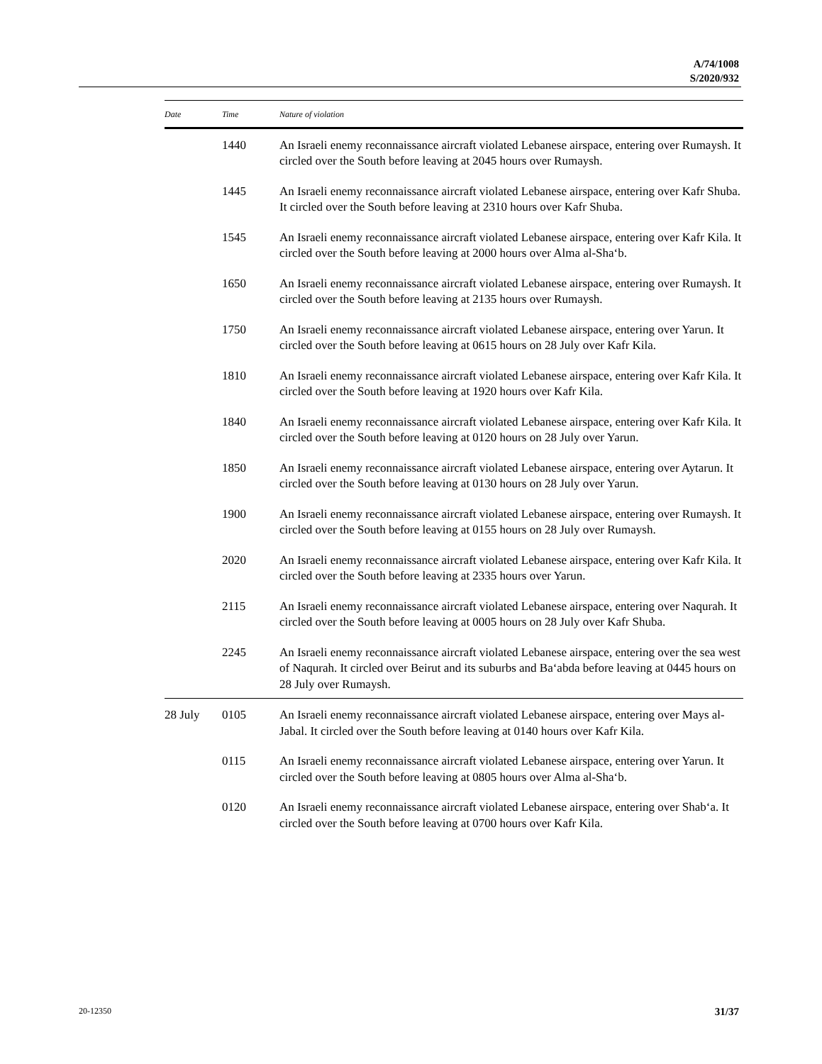A/74/1008
S/2020/932
| Date | Time | Nature of violation |
| --- | --- | --- |
| | 1440 | An Israeli enemy reconnaissance aircraft violated Lebanese airspace, entering over Rumaysh. It circled over the South before leaving at 2045 hours over Rumaysh. |
| | 1445 | An Israeli enemy reconnaissance aircraft violated Lebanese airspace, entering over Kafr Shuba. It circled over the South before leaving at 2310 hours over Kafr Shuba. |
| | 1545 | An Israeli enemy reconnaissance aircraft violated Lebanese airspace, entering over Kafr Kila. It circled over the South before leaving at 2000 hours over Alma al-Sha‘b. |
| | 1650 | An Israeli enemy reconnaissance aircraft violated Lebanese airspace, entering over Rumaysh. It circled over the South before leaving at 2135 hours over Rumaysh. |
| | 1750 | An Israeli enemy reconnaissance aircraft violated Lebanese airspace, entering over Yarun. It circled over the South before leaving at 0615 hours on 28 July over Kafr Kila. |
| | 1810 | An Israeli enemy reconnaissance aircraft violated Lebanese airspace, entering over Kafr Kila. It circled over the South before leaving at 1920 hours over Kafr Kila. |
| | 1840 | An Israeli enemy reconnaissance aircraft violated Lebanese airspace, entering over Kafr Kila. It circled over the South before leaving at 0120 hours on 28 July over Yarun. |
| | 1850 | An Israeli enemy reconnaissance aircraft violated Lebanese airspace, entering over Aytarun. It circled over the South before leaving at 0130 hours on 28 July over Yarun. |
| | 1900 | An Israeli enemy reconnaissance aircraft violated Lebanese airspace, entering over Rumaysh. It circled over the South before leaving at 0155 hours on 28 July over Rumaysh. |
| | 2020 | An Israeli enemy reconnaissance aircraft violated Lebanese airspace, entering over Kafr Kila. It circled over the South before leaving at 2335 hours over Yarun. |
| | 2115 | An Israeli enemy reconnaissance aircraft violated Lebanese airspace, entering over Naqurah. It circled over the South before leaving at 0005 hours on 28 July over Kafr Shuba. |
| | 2245 | An Israeli enemy reconnaissance aircraft violated Lebanese airspace, entering over the sea west of Naqurah. It circled over Beirut and its suburbs and Ba‘abda before leaving at 0445 hours on 28 July over Rumaysh. |
| 28 July | 0105 | An Israeli enemy reconnaissance aircraft violated Lebanese airspace, entering over Mays al-Jabal. It circled over the South before leaving at 0140 hours over Kafr Kila. |
| | 0115 | An Israeli enemy reconnaissance aircraft violated Lebanese airspace, entering over Yarun. It circled over the South before leaving at 0805 hours over Alma al-Sha‘b. |
| | 0120 | An Israeli enemy reconnaissance aircraft violated Lebanese airspace, entering over Shab‘a. It circled over the South before leaving at 0700 hours over Kafr Kila. |
20-12350 31/37